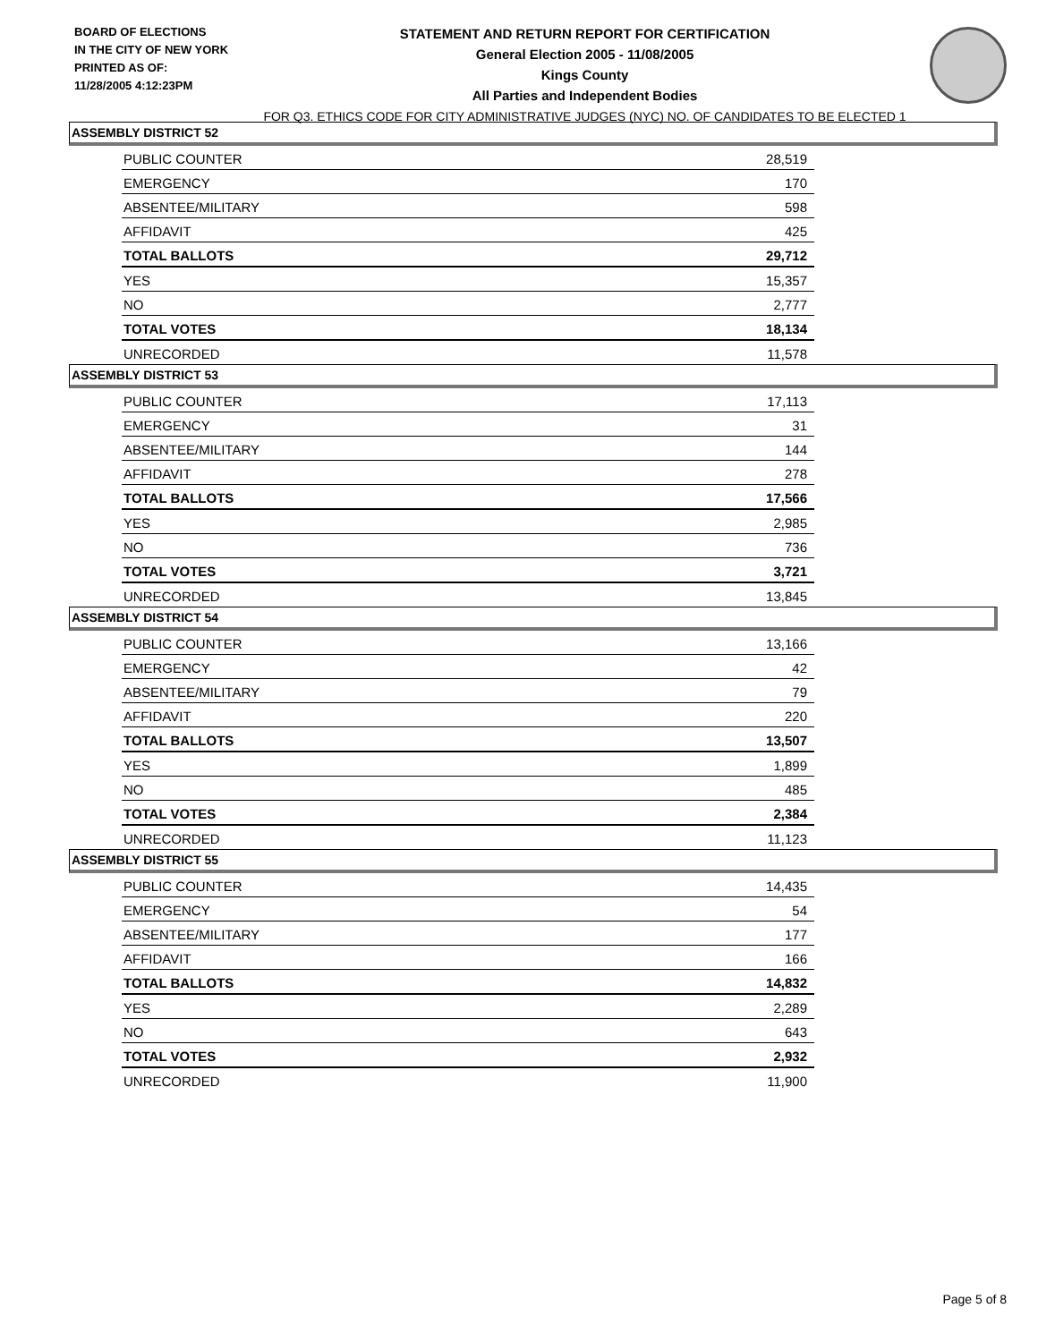BOARD OF ELECTIONS
IN THE CITY OF NEW YORK
PRINTED AS OF:
11/28/2005 4:12:23PM
STATEMENT AND RETURN REPORT FOR CERTIFICATION
General Election 2005 - 11/08/2005
Kings County
All Parties and Independent Bodies
FOR Q3. ETHICS CODE FOR CITY ADMINISTRATIVE JUDGES (NYC) NO. OF CANDIDATES TO BE ELECTED 1
ASSEMBLY DISTRICT 52
| PUBLIC COUNTER | 28,519 |
| EMERGENCY | 170 |
| ABSENTEE/MILITARY | 598 |
| AFFIDAVIT | 425 |
| TOTAL BALLOTS | 29,712 |
| YES | 15,357 |
| NO | 2,777 |
| TOTAL VOTES | 18,134 |
| UNRECORDED | 11,578 |
ASSEMBLY DISTRICT 53
| PUBLIC COUNTER | 17,113 |
| EMERGENCY | 31 |
| ABSENTEE/MILITARY | 144 |
| AFFIDAVIT | 278 |
| TOTAL BALLOTS | 17,566 |
| YES | 2,985 |
| NO | 736 |
| TOTAL VOTES | 3,721 |
| UNRECORDED | 13,845 |
ASSEMBLY DISTRICT 54
| PUBLIC COUNTER | 13,166 |
| EMERGENCY | 42 |
| ABSENTEE/MILITARY | 79 |
| AFFIDAVIT | 220 |
| TOTAL BALLOTS | 13,507 |
| YES | 1,899 |
| NO | 485 |
| TOTAL VOTES | 2,384 |
| UNRECORDED | 11,123 |
ASSEMBLY DISTRICT 55
| PUBLIC COUNTER | 14,435 |
| EMERGENCY | 54 |
| ABSENTEE/MILITARY | 177 |
| AFFIDAVIT | 166 |
| TOTAL BALLOTS | 14,832 |
| YES | 2,289 |
| NO | 643 |
| TOTAL VOTES | 2,932 |
| UNRECORDED | 11,900 |
Page 5 of 8